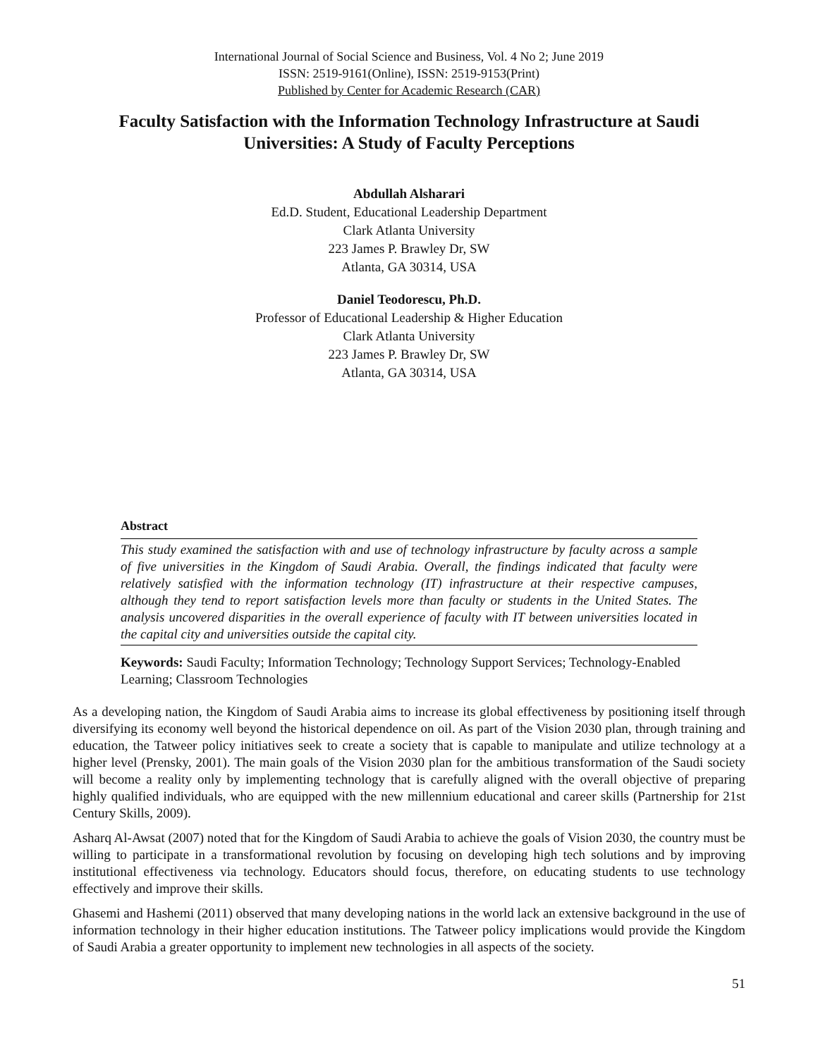International Journal of Social Science and Business, Vol. 4 No 2; June 2019
ISSN: 2519-9161(Online), ISSN: 2519-9153(Print)
Published by Center for Academic Research (CAR)
Faculty Satisfaction with the Information Technology Infrastructure at Saudi Universities: A Study of Faculty Perceptions
Abdullah Alsharari
Ed.D. Student, Educational Leadership Department
Clark Atlanta University
223 James P. Brawley Dr, SW
Atlanta, GA 30314, USA
Daniel Teodorescu, Ph.D.
Professor of Educational Leadership & Higher Education
Clark Atlanta University
223 James P. Brawley Dr, SW
Atlanta, GA 30314, USA
Abstract
This study examined the satisfaction with and use of technology infrastructure by faculty across a sample of five universities in the Kingdom of Saudi Arabia. Overall, the findings indicated that faculty were relatively satisfied with the information technology (IT) infrastructure at their respective campuses, although they tend to report satisfaction levels more than faculty or students in the United States. The analysis uncovered disparities in the overall experience of faculty with IT between universities located in the capital city and universities outside the capital city.
Keywords: Saudi Faculty; Information Technology; Technology Support Services; Technology-Enabled Learning; Classroom Technologies
As a developing nation, the Kingdom of Saudi Arabia aims to increase its global effectiveness by positioning itself through diversifying its economy well beyond the historical dependence on oil. As part of the Vision 2030 plan, through training and education, the Tatweer policy initiatives seek to create a society that is capable to manipulate and utilize technology at a higher level (Prensky, 2001). The main goals of the Vision 2030 plan for the ambitious transformation of the Saudi society will become a reality only by implementing technology that is carefully aligned with the overall objective of preparing highly qualified individuals, who are equipped with the new millennium educational and career skills (Partnership for 21st Century Skills, 2009).
Asharq Al-Awsat (2007) noted that for the Kingdom of Saudi Arabia to achieve the goals of Vision 2030, the country must be willing to participate in a transformational revolution by focusing on developing high tech solutions and by improving institutional effectiveness via technology. Educators should focus, therefore, on educating students to use technology effectively and improve their skills.
Ghasemi and Hashemi (2011) observed that many developing nations in the world lack an extensive background in the use of information technology in their higher education institutions. The Tatweer policy implications would provide the Kingdom of Saudi Arabia a greater opportunity to implement new technologies in all aspects of the society.
51